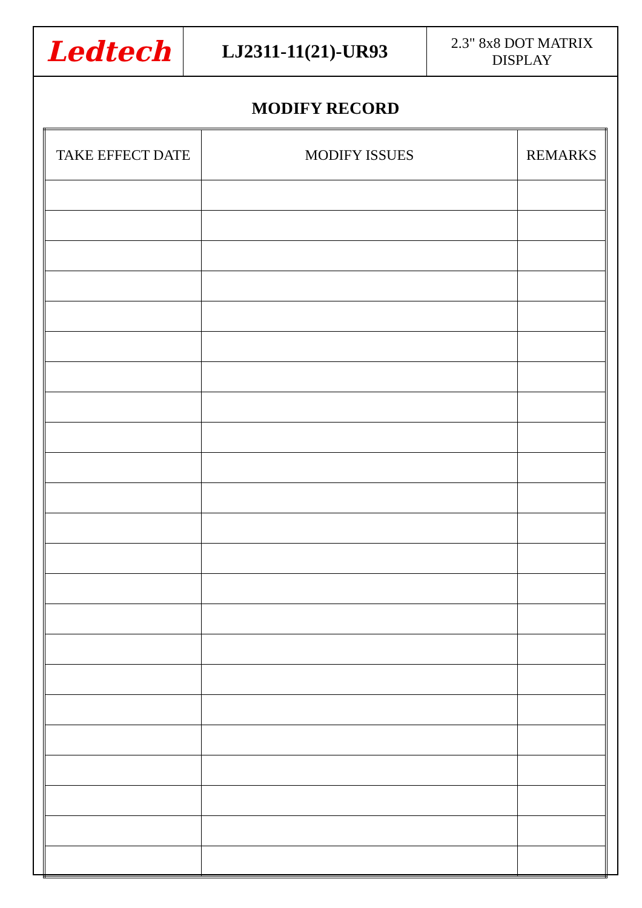Ledtech
LJ2311-11(21)-UR93
2.3" 8x8 DOT MATRIX
DISPLAY
MODIFY RECORD
| TAKE EFFECT DATE | MODIFY ISSUES | REMARKS |
| --- | --- | --- |